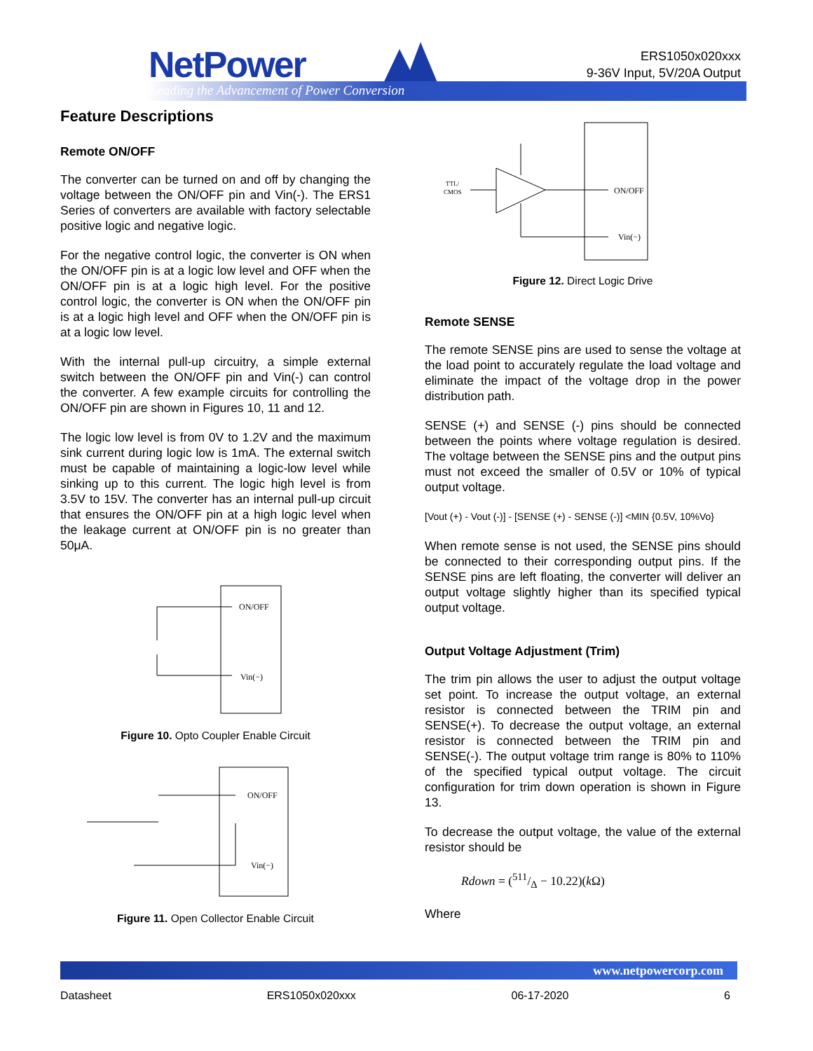NetPower
Leading the Advancement of Power Conversion
ERS1050x020xxx
9-36V Input, 5V/20A Output
Feature Descriptions
Remote ON/OFF
The converter can be turned on and off by changing the voltage between the ON/OFF pin and Vin(-). The ERS1 Series of converters are available with factory selectable positive logic and negative logic.
For the negative control logic, the converter is ON when the ON/OFF pin is at a logic low level and OFF when the ON/OFF pin is at a logic high level. For the positive control logic, the converter is ON when the ON/OFF pin is at a logic high level and OFF when the ON/OFF pin is at a logic low level.
With the internal pull-up circuitry, a simple external switch between the ON/OFF pin and Vin(-) can control the converter. A few example circuits for controlling the ON/OFF pin are shown in Figures 10, 11 and 12.
The logic low level is from 0V to 1.2V and the maximum sink current during logic low is 1mA. The external switch must be capable of maintaining a logic-low level while sinking up to this current. The logic high level is from 3.5V to 15V. The converter has an internal pull-up circuit that ensures the ON/OFF pin at a high logic level when the leakage current at ON/OFF pin is no greater than 50μA.
ON/OFF
Vin(−)
Figure 10. Opto Coupler Enable Circuit
ON/OFF
Vin(−)
Figure 11. Open Collector Enable Circuit
TTL/
CMOS
ON/OFF
Vin(−)
Figure 12. Direct Logic Drive
Remote SENSE
The remote SENSE pins are used to sense the voltage at the load point to accurately regulate the load voltage and eliminate the impact of the voltage drop in the power distribution path.
SENSE (+) and SENSE (-) pins should be connected between the points where voltage regulation is desired. The voltage between the SENSE pins and the output pins must not exceed the smaller of 0.5V or 10% of typical output voltage.
[Vout (+) - Vout (-)] - [SENSE (+) - SENSE (-)] <MIN {0.5V, 10%Vo}
When remote sense is not used, the SENSE pins should be connected to their corresponding output pins. If the SENSE pins are left floating, the converter will deliver an output voltage slightly higher than its specified typical output voltage.
Output Voltage Adjustment (Trim)
The trim pin allows the user to adjust the output voltage set point. To increase the output voltage, an external resistor is connected between the TRIM pin and SENSE(+). To decrease the output voltage, an external resistor is connected between the TRIM pin and SENSE(-). The output voltage trim range is 80% to 110% of the specified typical output voltage. The circuit configuration for trim down operation is shown in Figure 13.
To decrease the output voltage, the value of the external resistor should be
Rdown = (511/Δ − 10.22)(k Ω)
Where
www.netpowercorp.com
Datasheet ERS1050x020xxx 06-17-2020 6